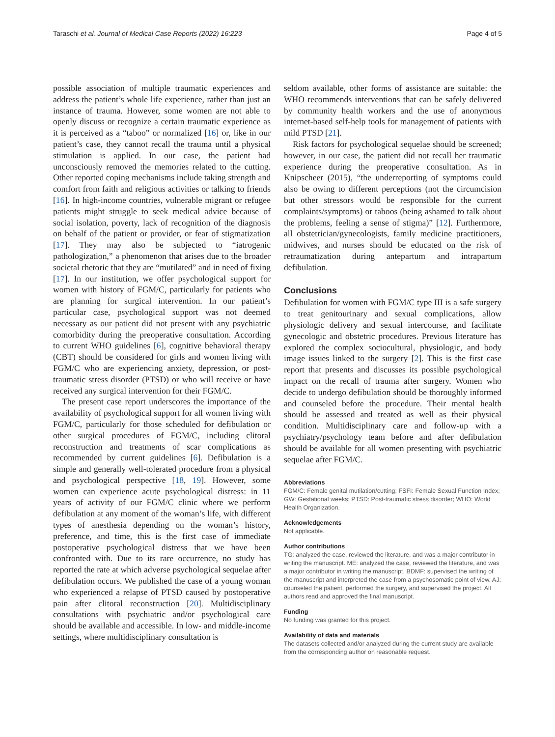Taraschi et al. Journal of Medical Case Reports (2022) 16:223 Page 4 of 5
possible association of multiple traumatic experiences and address the patient’s whole life experience, rather than just an instance of trauma. However, some women are not able to openly discuss or recognize a certain traumatic experience as it is perceived as a “taboo” or normalized [16] or, like in our patient’s case, they cannot recall the trauma until a physical stimulation is applied. In our case, the patient had unconsciously removed the memories related to the cutting. Other reported coping mechanisms include taking strength and comfort from faith and religious activities or talking to friends [16]. In high-income countries, vulnerable migrant or refugee patients might struggle to seek medical advice because of social isolation, poverty, lack of recognition of the diagnosis on behalf of the patient or provider, or fear of stigmatization [17]. They may also be subjected to “iatrogenic pathologization,” a phenomenon that arises due to the broader societal rhetoric that they are “mutilated” and in need of fixing [17]. In our institution, we offer psychological support for women with history of FGM/C, particularly for patients who are planning for surgical intervention. In our patient’s particular case, psychological support was not deemed necessary as our patient did not present with any psychiatric comorbidity during the preoperative consultation. According to current WHO guidelines [6], cognitive behavioral therapy (CBT) should be considered for girls and women living with FGM/C who are experiencing anxiety, depression, or post-traumatic stress disorder (PTSD) or who will receive or have received any surgical intervention for their FGM/C.
The present case report underscores the importance of the availability of psychological support for all women living with FGM/C, particularly for those scheduled for defibulation or other surgical procedures of FGM/C, including clitoral reconstruction and treatments of scar complications as recommended by current guidelines [6]. Defibulation is a simple and generally well-tolerated procedure from a physical and psychological perspective [18, 19]. However, some women can experience acute psychological distress: in 11 years of activity of our FGM/C clinic where we perform defibulation at any moment of the woman’s life, with different types of anesthesia depending on the woman’s history, preference, and time, this is the first case of immediate postoperative psychological distress that we have been confronted with. Due to its rare occurrence, no study has reported the rate at which adverse psychological sequelae after defibulation occurs. We published the case of a young woman who experienced a relapse of PTSD caused by postoperative pain after clitoral reconstruction [20]. Multidisciplinary consultations with psychiatric and/or psychological care should be available and accessible. In low- and middle-income settings, where multidisciplinary consultation is
seldom available, other forms of assistance are suitable: the WHO recommends interventions that can be safely delivered by community health workers and the use of anonymous internet-based self-help tools for management of patients with mild PTSD [21].
Risk factors for psychological sequelae should be screened; however, in our case, the patient did not recall her traumatic experience during the preoperative consultation. As in Knipscheer (2015), “the underreporting of symptoms could also be owing to different perceptions (not the circumcision but other stressors would be responsible for the current complaints/symptoms) or taboos (being ashamed to talk about the problems, feeling a sense of stigma)” [12]. Furthermore, all obstetrician/gynecologists, family medicine practitioners, midwives, and nurses should be educated on the risk of retraumatization during antepartum and intrapartum defibulation.
Conclusions
Defibulation for women with FGM/C type III is a safe surgery to treat genitourinary and sexual complications, allow physiologic delivery and sexual intercourse, and facilitate gynecologic and obstetric procedures. Previous literature has explored the complex sociocultural, physiologic, and body image issues linked to the surgery [2]. This is the first case report that presents and discusses its possible psychological impact on the recall of trauma after surgery. Women who decide to undergo defibulation should be thoroughly informed and counseled before the procedure. Their mental health should be assessed and treated as well as their physical condition. Multidisciplinary care and follow-up with a psychiatry/psychology team before and after defibulation should be available for all women presenting with psychiatric sequelae after FGM/C.
Abbreviations
FGM/C: Female genital mutilation/cutting; FSFI: Female Sexual Function Index; GW: Gestational weeks; PTSD: Post-traumatic stress disorder; WHO: World Health Organization.
Acknowledgements
Not applicable.
Author contributions
TG: analyzed the case, reviewed the literature, and was a major contributor in writing the manuscript. ME: analyzed the case, reviewed the literature, and was a major contributor in writing the manuscript. BDMF: supervised the writing of the manuscript and interpreted the case from a psychosomatic point of view. AJ: counseled the patient, performed the surgery, and supervised the project. All authors read and approved the final manuscript.
Funding
No funding was granted for this project.
Availability of data and materials
The datasets collected and/or analyzed during the current study are available from the corresponding author on reasonable request.